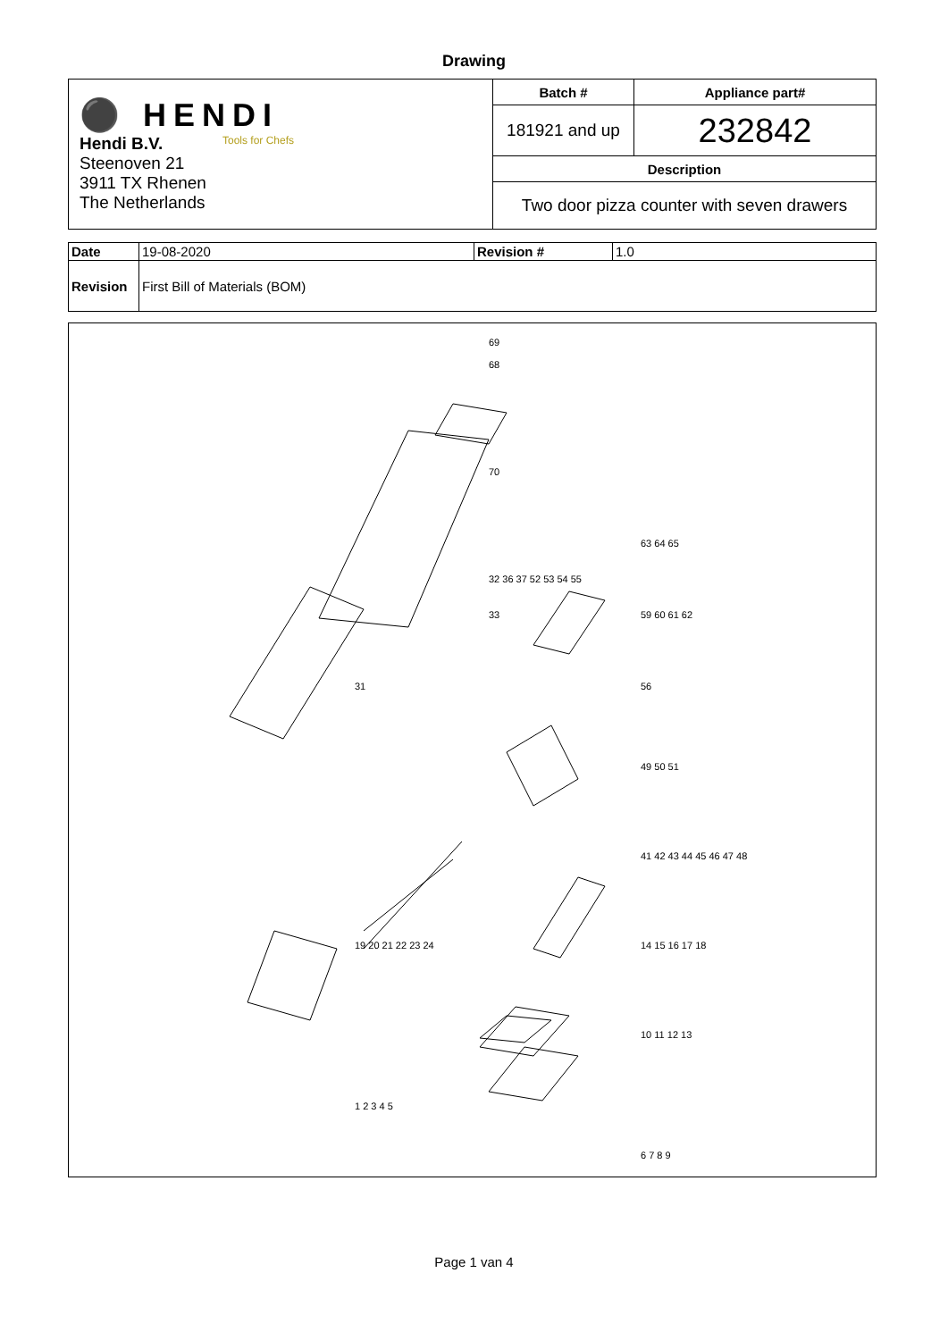Drawing
| ⚫ HENDI Hendi B.V. Tools for Chefs Steenoven 21 3911 TX Rhenen The Netherlands | Batch # | Appliance part# |
| | 181921 and up | 232842 |
| | Description | |
| | Two door pizza counter with seven drawers | |
| Date | 19-08-2020 | Revision # | 1.0 |
| Revision | First Bill of Materials (BOM) | | |
69
68
70
32 36 37 52 53 54 55
33
63 64 65
59 60 61 62
56
31
49 50 51
41 42 43 44 45 46 47 48
14 15 16 17 18
10 11 12 13
6 7 8 9
1 2 3 4 5
19 20 21 22 23 24
Page 1 van 4